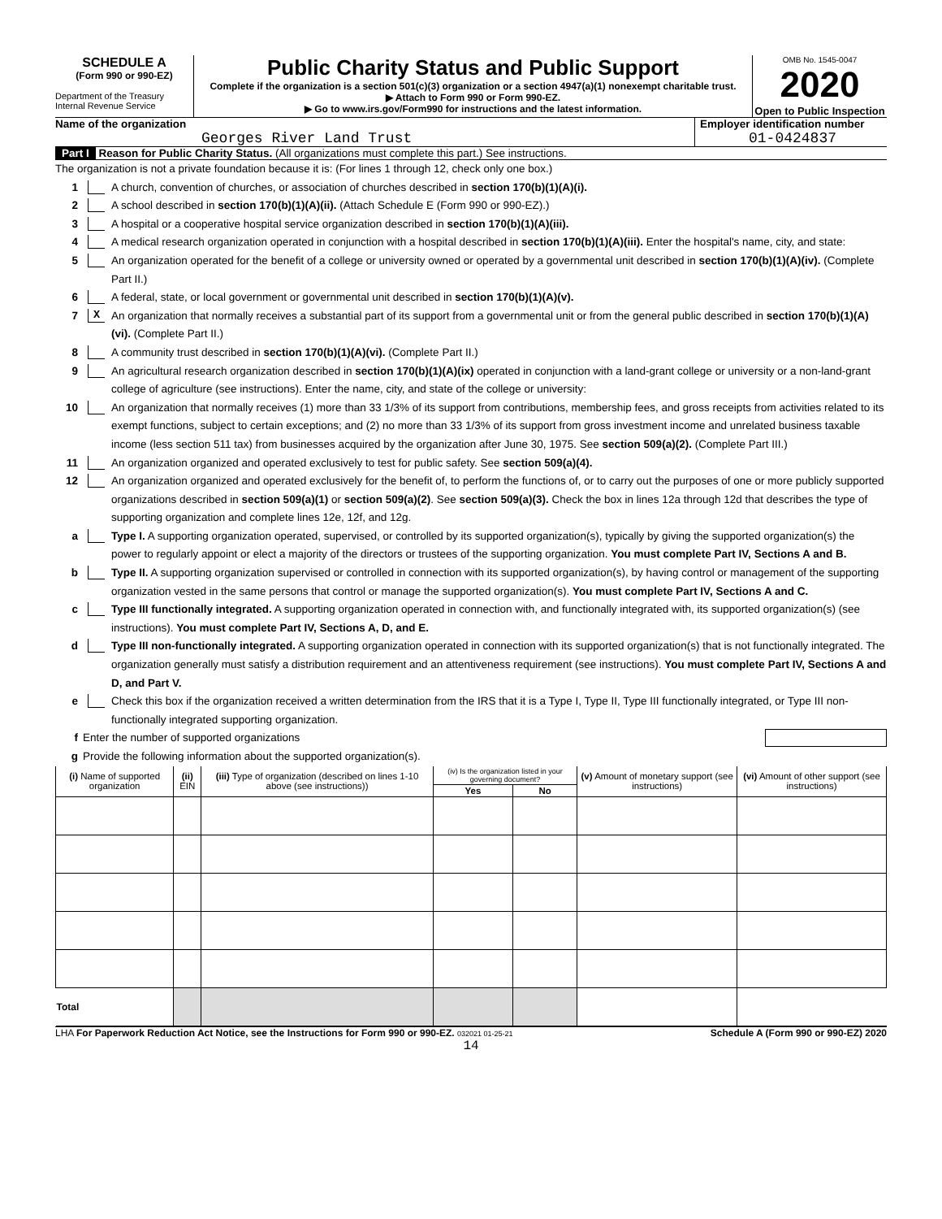SCHEDULE A
(Form 990 or 990-EZ)
Department of the Treasury
Internal Revenue Service
Public Charity Status and Public Support
Complete if the organization is a section 501(c)(3) organization or a section 4947(a)(1) nonexempt charitable trust.
▶ Attach to Form 990 or Form 990-EZ.
▶ Go to www.irs.gov/Form990 for instructions and the latest information.
OMB No. 1545-0047
2020
Open to Public Inspection
Name of the organization
Georges River Land Trust
Employer identification number
01-0424837
Part I Reason for Public Charity Status. (All organizations must complete this part.) See instructions.
The organization is not a private foundation because it is: (For lines 1 through 12, check only one box.)
1 A church, convention of churches, or association of churches described in section 170(b)(1)(A)(i).
2 A school described in section 170(b)(1)(A)(ii). (Attach Schedule E (Form 990 or 990-EZ).)
3 A hospital or a cooperative hospital service organization described in section 170(b)(1)(A)(iii).
4 A medical research organization operated in conjunction with a hospital described in section 170(b)(1)(A)(iii). Enter the hospital's name, city, and state:
5 An organization operated for the benefit of a college or university owned or operated by a governmental unit described in section 170(b)(1)(A)(iv). (Complete Part II.)
6 A federal, state, or local government or governmental unit described in section 170(b)(1)(A)(v).
7 X An organization that normally receives a substantial part of its support from a governmental unit or from the general public described in section 170(b)(1)(A)(vi). (Complete Part II.)
8 A community trust described in section 170(b)(1)(A)(vi). (Complete Part II.)
9 An agricultural research organization described in section 170(b)(1)(A)(ix) operated in conjunction with a land-grant college or university or a non-land-grant college of agriculture (see instructions). Enter the name, city, and state of the college or university:
10 An organization that normally receives (1) more than 33 1/3% of its support from contributions, membership fees, and gross receipts from activities related to its exempt functions, subject to certain exceptions; and (2) no more than 33 1/3% of its support from gross investment income and unrelated business taxable income (less section 511 tax) from businesses acquired by the organization after June 30, 1975. See section 509(a)(2). (Complete Part III.)
11 An organization organized and operated exclusively to test for public safety. See section 509(a)(4).
12 An organization organized and operated exclusively for the benefit of, to perform the functions of, or to carry out the purposes of one or more publicly supported organizations described in section 509(a)(1) or section 509(a)(2). See section 509(a)(3). Check the box in lines 12a through 12d that describes the type of supporting organization and complete lines 12e, 12f, and 12g.
a Type I. A supporting organization operated, supervised, or controlled by its supported organization(s), typically by giving the supported organization(s) the power to regularly appoint or elect a majority of the directors or trustees of the supporting organization. You must complete Part IV, Sections A and B.
b Type II. A supporting organization supervised or controlled in connection with its supported organization(s), by having control or management of the supporting organization vested in the same persons that control or manage the supported organization(s). You must complete Part IV, Sections A and C.
c Type III functionally integrated. A supporting organization operated in connection with, and functionally integrated with, its supported organization(s) (see instructions). You must complete Part IV, Sections A, D, and E.
d Type III non-functionally integrated. A supporting organization operated in connection with its supported organization(s) that is not functionally integrated. The organization generally must satisfy a distribution requirement and an attentiveness requirement (see instructions). You must complete Part IV, Sections A and D, and Part V.
e Check this box if the organization received a written determination from the IRS that it is a Type I, Type II, Type III functionally integrated, or Type III non-functionally integrated supporting organization.
f Enter the number of supported organizations
g Provide the following information about the supported organization(s).
| (i) Name of supported organization | (ii) EIN | (iii) Type of organization (described on lines 1-10 above (see instructions)) | (iv) Is the organization listed in your governing document? | | (v) Amount of monetary support (see instructions) | (vi) Amount of other support (see instructions) |
| --- | --- | --- | --- | --- | --- | --- |
| | | | Yes | No | | |
| Total | | | | | | |
LHA For Paperwork Reduction Act Notice, see the Instructions for Form 990 or 990-EZ. 032021 01-25-21 Schedule A (Form 990 or 990-EZ) 2020
14